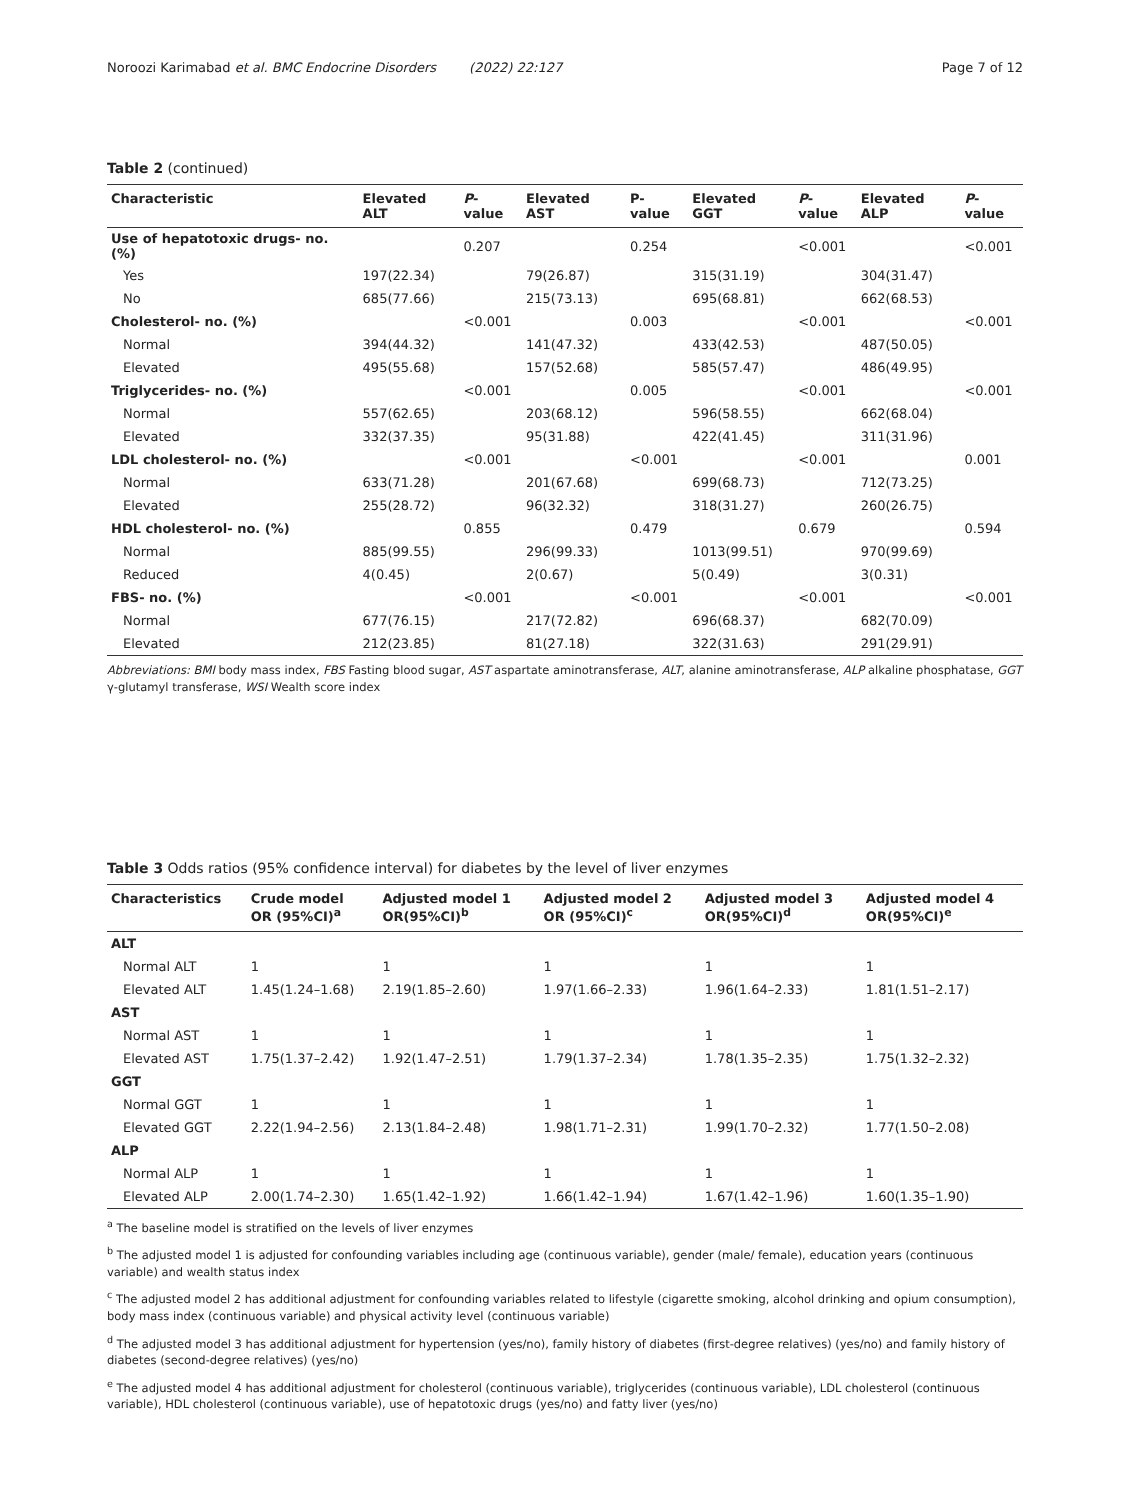Noroozi Karimabad et al. BMC Endocrine Disorders (2022) 22:127 Page 7 of 12
Table 2 (continued)
| Characteristic | Elevated ALT | P -value | Elevated AST | P-value | Elevated GGT | P -value | Elevated ALP | P -value |
| --- | --- | --- | --- | --- | --- | --- | --- | --- |
| Use of hepatotoxic drugs- no. (%) | | 0.207 | | 0.254 | | <0.001 | | <0.001 |
| Yes | 197(22.34) | | 79(26.87) | | 315(31.19) | | 304(31.47) | |
| No | 685(77.66) | | 215(73.13) | | 695(68.81) | | 662(68.53) | |
| Cholesterol- no. (%) | | <0.001 | | 0.003 | | <0.001 | | <0.001 |
| Normal | 394(44.32) | | 141(47.32) | | 433(42.53) | | 487(50.05) | |
| Elevated | 495(55.68) | | 157(52.68) | | 585(57.47) | | 486(49.95) | |
| Triglycerides- no. (%) | | <0.001 | | 0.005 | | <0.001 | | <0.001 |
| Normal | 557(62.65) | | 203(68.12) | | 596(58.55) | | 662(68.04) | |
| Elevated | 332(37.35) | | 95(31.88) | | 422(41.45) | | 311(31.96) | |
| LDL cholesterol- no. (%) | | <0.001 | | <0.001 | | <0.001 | | 0.001 |
| Normal | 633(71.28) | | 201(67.68) | | 699(68.73) | | 712(73.25) | |
| Elevated | 255(28.72) | | 96(32.32) | | 318(31.27) | | 260(26.75) | |
| HDL cholesterol- no. (%) | | 0.855 | | 0.479 | | 0.679 | | 0.594 |
| Normal | 885(99.55) | | 296(99.33) | | 1013(99.51) | | 970(99.69) | |
| Reduced | 4(0.45) | | 2(0.67) | | 5(0.49) | | 3(0.31) | |
| FBS- no. (%) | | <0.001 | | <0.001 | | <0.001 | | <0.001 |
| Normal | 677(76.15) | | 217(72.82) | | 696(68.37) | | 682(70.09) | |
| Elevated | 212(23.85) | | 81(27.18) | | 322(31.63) | | 291(29.91) | |
Abbreviations: BMI body mass index, FBS Fasting blood sugar, AST aspartate aminotransferase, ALT, alanine aminotransferase, ALP alkaline phosphatase, GGT γ-glutamyl transferase, WSI Wealth score index
Table 3 Odds ratios (95% confidence interval) for diabetes by the level of liver enzymes
| Characteristics | Crude model OR (95%CI)<sup>a</sup> | Adjusted model 1 OR(95%CI)<sup>b</sup> | Adjusted model 2 OR (95%CI)<sup>c</sup> | Adjusted model 3 OR(95%CI)<sup>d</sup> | Adjusted model 4 OR(95%CI)<sup>e</sup> |
| --- | --- | --- | --- | --- | --- |
| ALT | | | | | |
| Normal ALT | 1 | 1 | 1 | 1 | 1 |
| Elevated ALT | 1.45(1.24–1.68) | 2.19(1.85–2.60) | 1.97(1.66–2.33) | 1.96(1.64–2.33) | 1.81(1.51–2.17) |
| AST | | | | | |
| Normal AST | 1 | 1 | 1 | 1 | 1 |
| Elevated AST | 1.75(1.37–2.42) | 1.92(1.47–2.51) | 1.79(1.37–2.34) | 1.78(1.35–2.35) | 1.75(1.32–2.32) |
| GGT | | | | | |
| Normal GGT | 1 | 1 | 1 | 1 | 1 |
| Elevated GGT | 2.22(1.94–2.56) | 2.13(1.84–2.48) | 1.98(1.71–2.31) | 1.99(1.70–2.32) | 1.77(1.50–2.08) |
| ALP | | | | | |
| Normal ALP | 1 | 1 | 1 | 1 | 1 |
| Elevated ALP | 2.00(1.74–2.30) | 1.65(1.42–1.92) | 1.66(1.42–1.94) | 1.67(1.42–1.96) | 1.60(1.35–1.90) |
<sup>a</sup> The baseline model is stratified on the levels of liver enzymes
<sup>b</sup> The adjusted model 1 is adjusted for confounding variables including age (continuous variable), gender (male/ female), education years (continuous variable) and wealth status index
<sup>c</sup> The adjusted model 2 has additional adjustment for confounding variables related to lifestyle (cigarette smoking, alcohol drinking and opium consumption), body mass index (continuous variable) and physical activity level (continuous variable)
<sup>d</sup> The adjusted model 3 has additional adjustment for hypertension (yes/no), family history of diabetes (first-degree relatives) (yes/no) and family history of diabetes (second-degree relatives) (yes/no)
<sup>e</sup> The adjusted model 4 has additional adjustment for cholesterol (continuous variable), triglycerides (continuous variable), LDL cholesterol (continuous variable), HDL cholesterol (continuous variable), use of hepatotoxic drugs (yes/no) and fatty liver (yes/no)